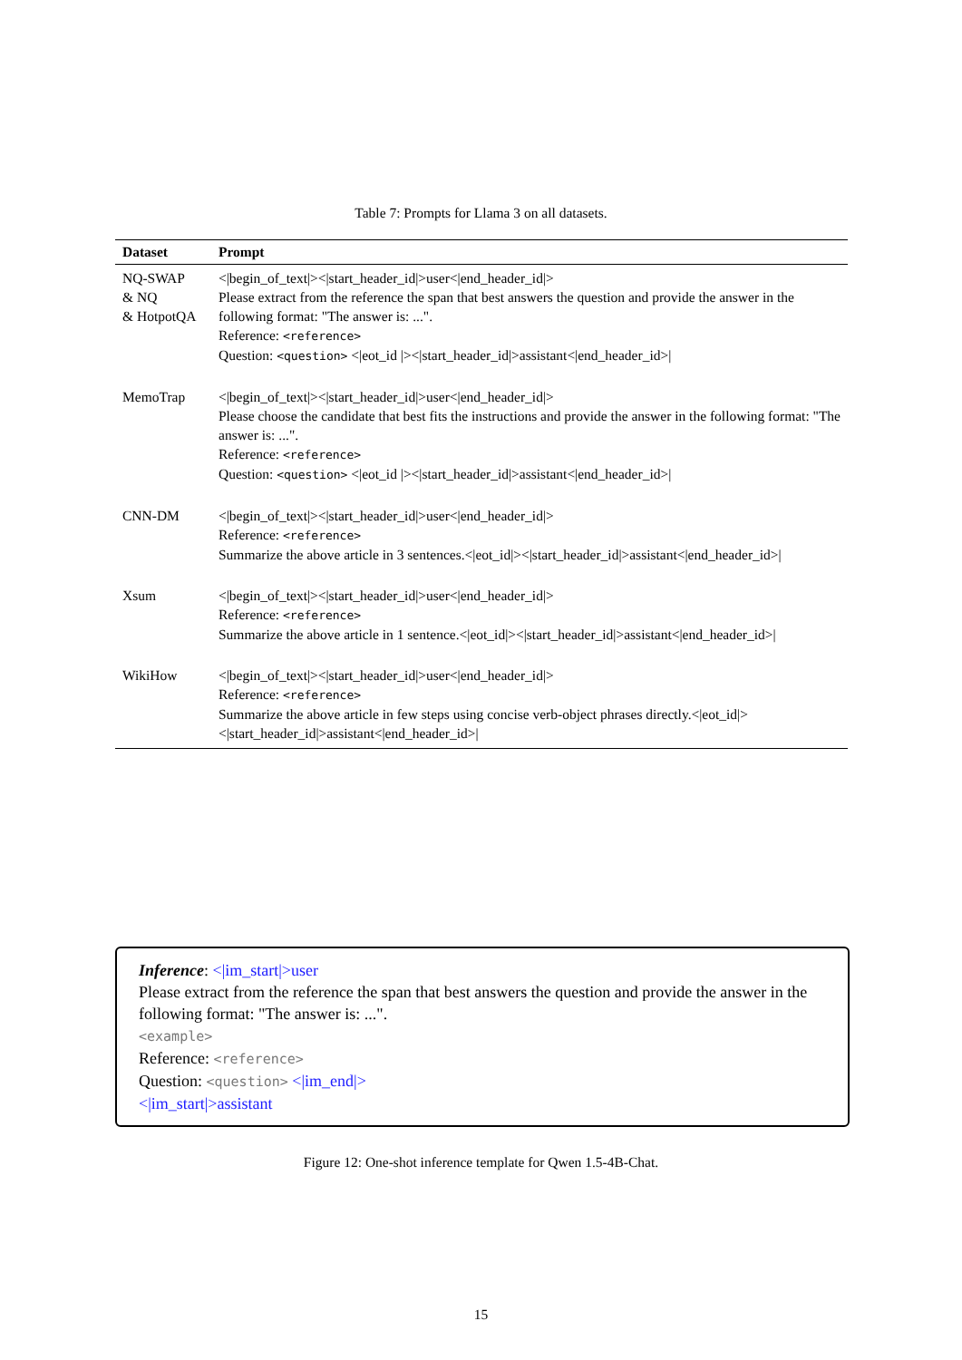Table 7: Prompts for Llama 3 on all datasets.
| Dataset | Prompt |
| --- | --- |
| NQ-SWAP & NQ & HotpotQA | </begin_of_text/></start_header_id/>user</end_header_id/> Please extract from the reference the span that best answers the question and provide the answer in the following format: "The answer is: ...". Reference: <reference> Question: <question> </eot_id /></start_header_id/>assistant</end_header_id>/ |
| MemoTrap | </begin_of_text/></start_header_id/>user</end_header_id/> Please choose the candidate that best fits the instructions and provide the answer in the following format: "The answer is: ...". Reference: <reference> Question: <question> </eot_id /></start_header_id/>assistant</end_header_id>/ |
| CNN-DM | </begin_of_text/></start_header_id/>user</end_header_id/> Reference: <reference> Summarize the above article in 3 sentences.</eot_id/></start_header_id/>assistant</end_header_id>/ |
| Xsum | </begin_of_text/></start_header_id/>user</end_header_id/> Reference: <reference> Summarize the above article in 1 sentence.</eot_id/></start_header_id/>assistant</end_header_id>/ |
| WikiHow | </begin_of_text/></start_header_id/>user</end_header_id/> Reference: <reference> Summarize the above article in few steps using concise verb-object phrases directly.</eot_id/> </start_header_id/>assistant</end_header_id>/ |
Inference: <|im_start|>user
Please extract from the reference the span that best answers the question and provide the answer in the following format: "The answer is: ...".
<example>
Reference: <reference>
Question: <question> <|im_end|>
<|im_start|>assistant
Figure 12: One-shot inference template for Qwen 1.5-4B-Chat.
15